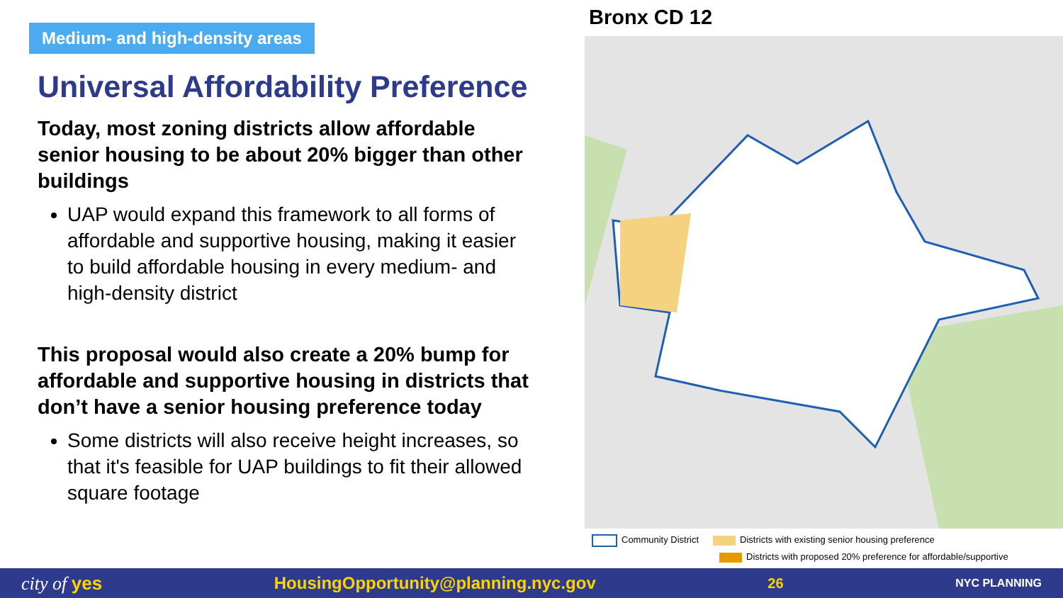Medium- and high-density areas
Universal Affordability Preference
Today, most zoning districts allow affordable senior housing to be about 20% bigger than other buildings
UAP would expand this framework to all forms of affordable and supportive housing, making it easier to build affordable housing in every medium- and high-density district
This proposal would also create a 20% bump for affordable and supportive housing in districts that don’t have a senior housing preference today
Some districts will also receive height increases, so that it's feasible for UAP buildings to fit their allowed square footage
Bronx CD 12
Community District Districts with existing senior housing preference Districts with proposed 20% preference for affordable/supportive
city of yes HousingOpportunity@planning.nyc.gov 26 NYC PLANNING